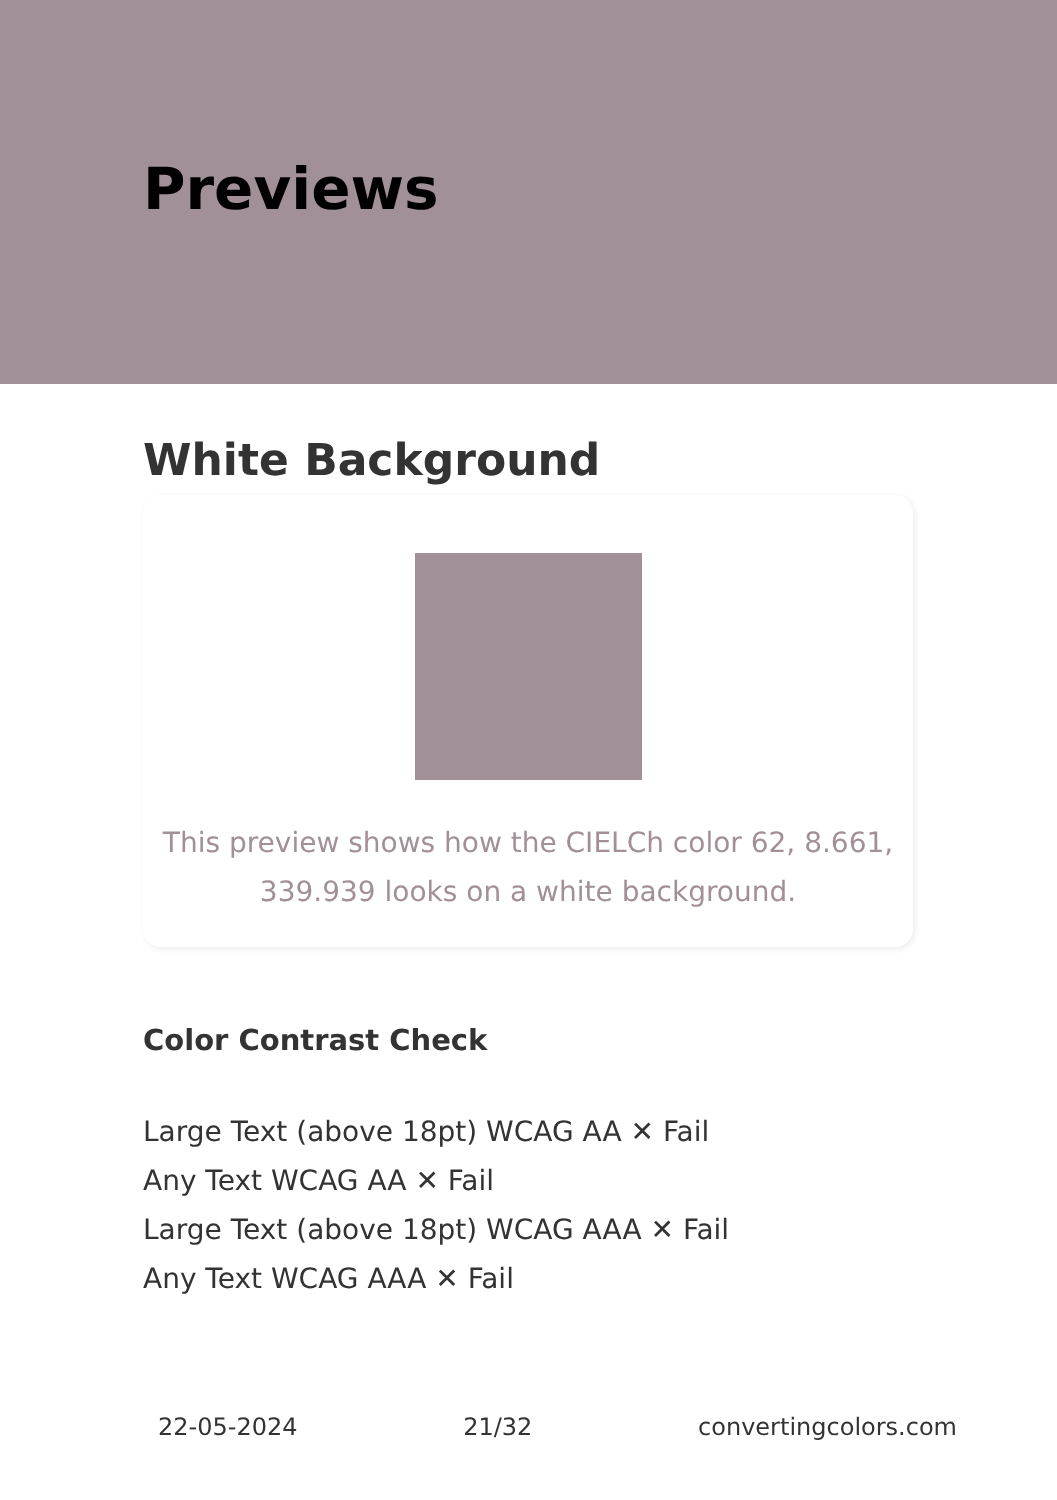Previews
White Background
This preview shows how the CIELCh color 62, 8.661,
339.939 looks on a white background.
Color Contrast Check
Large Text (above 18pt) WCAG AA ✕ Fail
Any Text WCAG AA ✕ Fail
Large Text (above 18pt) WCAG AAA ✕ Fail
Any Text WCAG AAA ✕ Fail
22-05-2024 21/32 convertingcolors.com